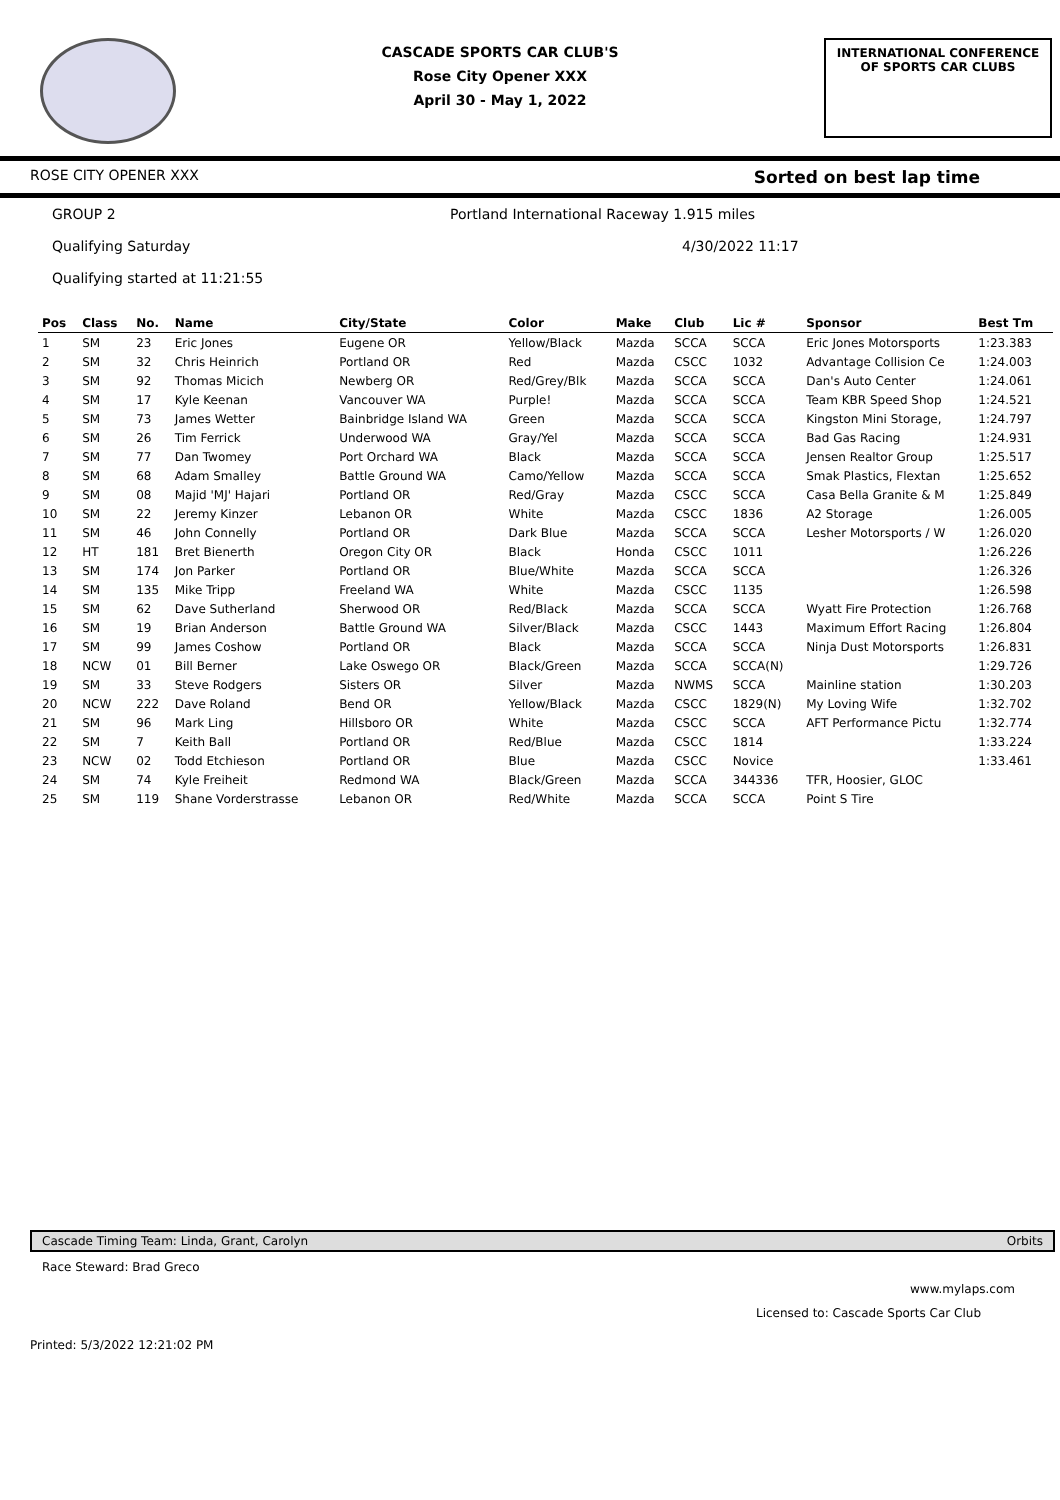CASCADE SPORTS CAR CLUB'S
Rose City Opener XXX
April 30 - May 1, 2022
INTERNATIONAL CONFERENCE
OF SPORTS CAR CLUBS
ROSE CITY OPENER XXX Sorted on best lap time
GROUP 2 Portland International Raceway 1.915 miles
Qualifying Saturday 4/30/2022 11:17
Qualifying started at 11:21:55
| Pos | Class | No. | Name | City/State | Color | Make | Club | Lic # | Sponsor | Best Tm |
| --- | --- | --- | --- | --- | --- | --- | --- | --- | --- | --- |
| 1 | SM | 23 | Eric Jones | Eugene OR | Yellow/Black | Mazda | SCCA | SCCA | Eric Jones Motorsports | 1:23.383 |
| 2 | SM | 32 | Chris Heinrich | Portland OR | Red | Mazda | CSCC | 1032 | Advantage Collision Ce | 1:24.003 |
| 3 | SM | 92 | Thomas Micich | Newberg OR | Red/Grey/Blk | Mazda | SCCA | SCCA | Dan's Auto Center | 1:24.061 |
| 4 | SM | 17 | Kyle Keenan | Vancouver WA | Purple! | Mazda | SCCA | SCCA | Team KBR Speed Shop | 1:24.521 |
| 5 | SM | 73 | James Wetter | Bainbridge Island WA | Green | Mazda | SCCA | SCCA | Kingston Mini Storage, | 1:24.797 |
| 6 | SM | 26 | Tim Ferrick | Underwood WA | Gray/Yel | Mazda | SCCA | SCCA | Bad Gas Racing | 1:24.931 |
| 7 | SM | 77 | Dan Twomey | Port Orchard WA | Black | Mazda | SCCA | SCCA | Jensen Realtor Group | 1:25.517 |
| 8 | SM | 68 | Adam Smalley | Battle Ground WA | Camo/Yellow | Mazda | SCCA | SCCA | Smak Plastics, Flextan | 1:25.652 |
| 9 | SM | 08 | Majid 'MJ' Hajari | Portland OR | Red/Gray | Mazda | CSCC | SCCA | Casa Bella Granite & M | 1:25.849 |
| 10 | SM | 22 | Jeremy Kinzer | Lebanon OR | White | Mazda | CSCC | 1836 | A2 Storage | 1:26.005 |
| 11 | SM | 46 | John Connelly | Portland OR | Dark Blue | Mazda | SCCA | SCCA | Lesher Motorsports / W | 1:26.020 |
| 12 | HT | 181 | Bret Bienerth | Oregon City OR | Black | Honda | CSCC | 1011 | | 1:26.226 |
| 13 | SM | 174 | Jon Parker | Portland OR | Blue/White | Mazda | SCCA | SCCA | | 1:26.326 |
| 14 | SM | 135 | Mike Tripp | Freeland WA | White | Mazda | CSCC | 1135 | | 1:26.598 |
| 15 | SM | 62 | Dave Sutherland | Sherwood OR | Red/Black | Mazda | SCCA | SCCA | Wyatt Fire Protection | 1:26.768 |
| 16 | SM | 19 | Brian Anderson | Battle Ground WA | Silver/Black | Mazda | CSCC | 1443 | Maximum Effort Racing | 1:26.804 |
| 17 | SM | 99 | James Coshow | Portland OR | Black | Mazda | SCCA | SCCA | Ninja Dust Motorsports | 1:26.831 |
| 18 | NCW | 01 | Bill Berner | Lake Oswego OR | Black/Green | Mazda | SCCA | SCCA(N) | | 1:29.726 |
| 19 | SM | 33 | Steve Rodgers | Sisters OR | Silver | Mazda | NWMS | SCCA | Mainline station | 1:30.203 |
| 20 | NCW | 222 | Dave Roland | Bend OR | Yellow/Black | Mazda | CSCC | 1829(N) | My Loving Wife | 1:32.702 |
| 21 | SM | 96 | Mark Ling | Hillsboro OR | White | Mazda | CSCC | SCCA | AFT Performance Pictu | 1:32.774 |
| 22 | SM | 7 | Keith Ball | Portland OR | Red/Blue | Mazda | CSCC | 1814 | | 1:33.224 |
| 23 | NCW | 02 | Todd Etchieson | Portland OR | Blue | Mazda | CSCC | Novice | | 1:33.461 |
| 24 | SM | 74 | Kyle Freiheit | Redmond WA | Black/Green | Mazda | SCCA | 344336 | TFR, Hoosier, GLOC | |
| 25 | SM | 119 | Shane Vorderstrasse | Lebanon OR | Red/White | Mazda | SCCA | SCCA | Point S Tire | |
Cascade Timing Team: Linda, Grant, Carolyn Orbits
Race Steward: Brad Greco
www.mylaps.com
Licensed to: Cascade Sports Car Club
Printed: 5/3/2022 12:21:02 PM